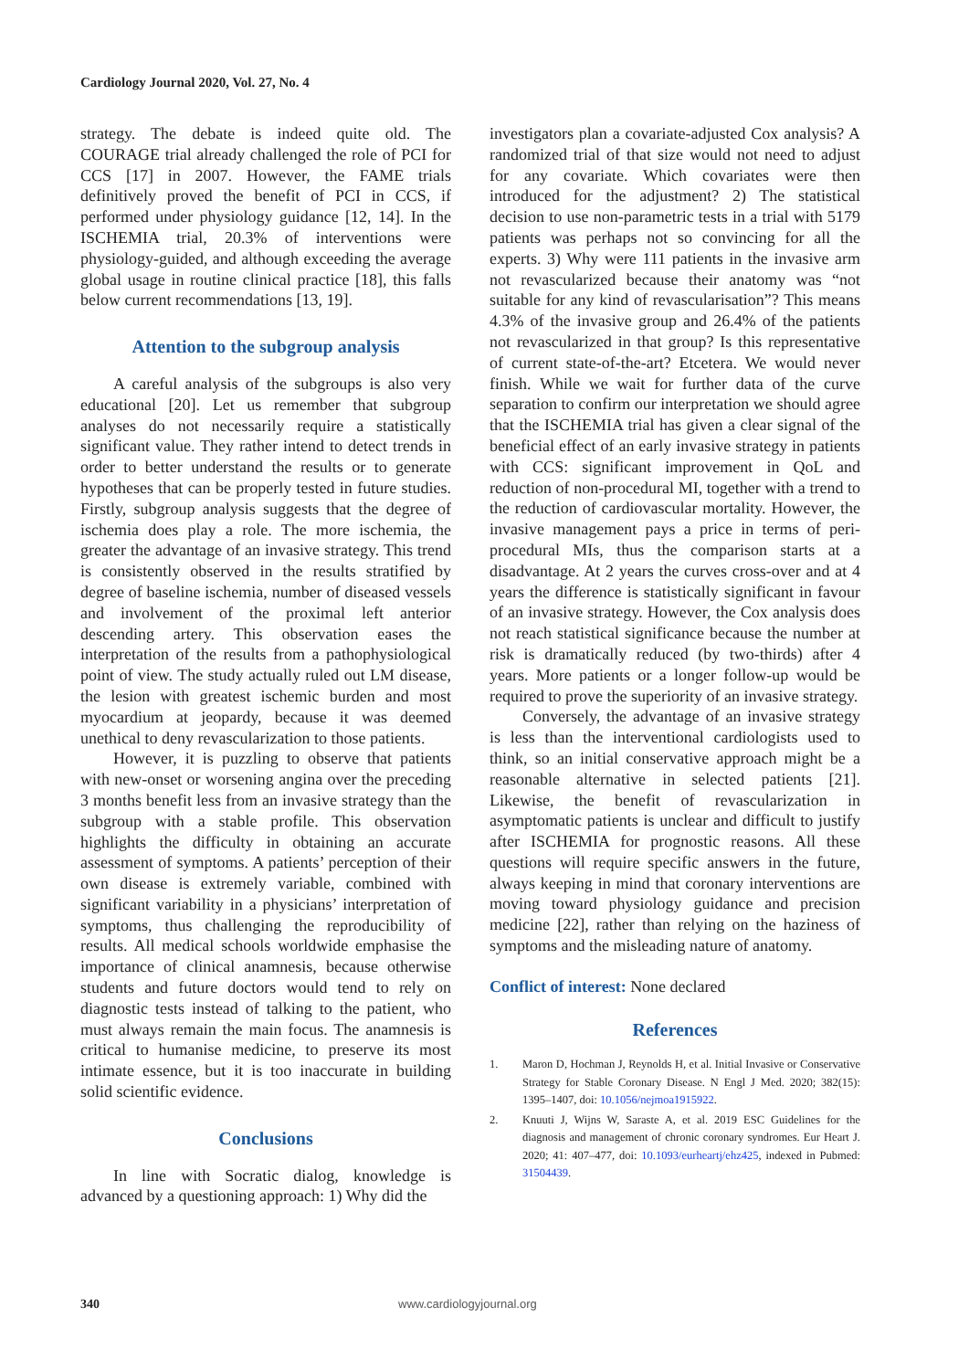Cardiology Journal 2020, Vol. 27, No. 4
strategy. The debate is indeed quite old. The COURAGE trial already challenged the role of PCI for CCS [17] in 2007. However, the FAME trials definitively proved the benefit of PCI in CCS, if performed under physiology guidance [12, 14]. In the ISCHEMIA trial, 20.3% of interventions were physiology-guided, and although exceeding the average global usage in routine clinical practice [18], this falls below current recommendations [13, 19].
Attention to the subgroup analysis
A careful analysis of the subgroups is also very educational [20]. Let us remember that subgroup analyses do not necessarily require a statistically significant value. They rather intend to detect trends in order to better understand the results or to generate hypotheses that can be properly tested in future studies. Firstly, subgroup analysis suggests that the degree of ischemia does play a role. The more ischemia, the greater the advantage of an invasive strategy. This trend is consistently observed in the results stratified by degree of baseline ischemia, number of diseased vessels and involvement of the proximal left anterior descending artery. This observation eases the interpretation of the results from a pathophysiological point of view. The study actually ruled out LM disease, the lesion with greatest ischemic burden and most myocardium at jeopardy, because it was deemed unethical to deny revascularization to those patients.
However, it is puzzling to observe that patients with new-onset or worsening angina over the preceding 3 months benefit less from an invasive strategy than the subgroup with a stable profile. This observation highlights the difficulty in obtaining an accurate assessment of symptoms. A patients’ perception of their own disease is extremely variable, combined with significant variability in a physicians’ interpretation of symptoms, thus challenging the reproducibility of results. All medical schools worldwide emphasise the importance of clinical anamnesis, because otherwise students and future doctors would tend to rely on diagnostic tests instead of talking to the patient, who must always remain the main focus. The anamnesis is critical to humanise medicine, to preserve its most intimate essence, but it is too inaccurate in building solid scientific evidence.
Conclusions
In line with Socratic dialog, knowledge is advanced by a questioning approach: 1) Why did the
investigators plan a covariate-adjusted Cox analysis? A randomized trial of that size would not need to adjust for any covariate. Which covariates were then introduced for the adjustment? 2) The statistical decision to use non-parametric tests in a trial with 5179 patients was perhaps not so convincing for all the experts. 3) Why were 111 patients in the invasive arm not revascularized because their anatomy was “not suitable for any kind of revascularisation”? This means 4.3% of the invasive group and 26.4% of the patients not revascularized in that group? Is this representative of current state-of-the-art? Etcetera. We would never finish. While we wait for further data of the curve separation to confirm our interpretation we should agree that the ISCHEMIA trial has given a clear signal of the beneficial effect of an early invasive strategy in patients with CCS: significant improvement in QoL and reduction of non-procedural MI, together with a trend to the reduction of cardiovascular mortality. However, the invasive management pays a price in terms of peri-procedural MIs, thus the comparison starts at a disadvantage. At 2 years the curves cross-over and at 4 years the difference is statistically significant in favour of an invasive strategy. However, the Cox analysis does not reach statistical significance because the number at risk is dramatically reduced (by two-thirds) after 4 years. More patients or a longer follow-up would be required to prove the superiority of an invasive strategy.
Conversely, the advantage of an invasive strategy is less than the interventional cardiologists used to think, so an initial conservative approach might be a reasonable alternative in selected patients [21]. Likewise, the benefit of revascularization in asymptomatic patients is unclear and difficult to justify after ISCHEMIA for prognostic reasons. All these questions will require specific answers in the future, always keeping in mind that coronary interventions are moving toward physiology guidance and precision medicine [22], rather than relying on the haziness of symptoms and the misleading nature of anatomy.
Conflict of interest: None declared
References
1. Maron D, Hochman J, Reynolds H, et al. Initial Invasive or Conservative Strategy for Stable Coronary Disease. N Engl J Med. 2020; 382(15): 1395–1407, doi: 10.1056/nejmoa1915922.
2. Knuuti J, Wijns W, Saraste A, et al. 2019 ESC Guidelines for the diagnosis and management of chronic coronary syndromes. Eur Heart J. 2020; 41: 407–477, doi: 10.1093/eurheartj/ehz425, indexed in Pubmed: 31504439.
340 www.cardiologyjournal.org